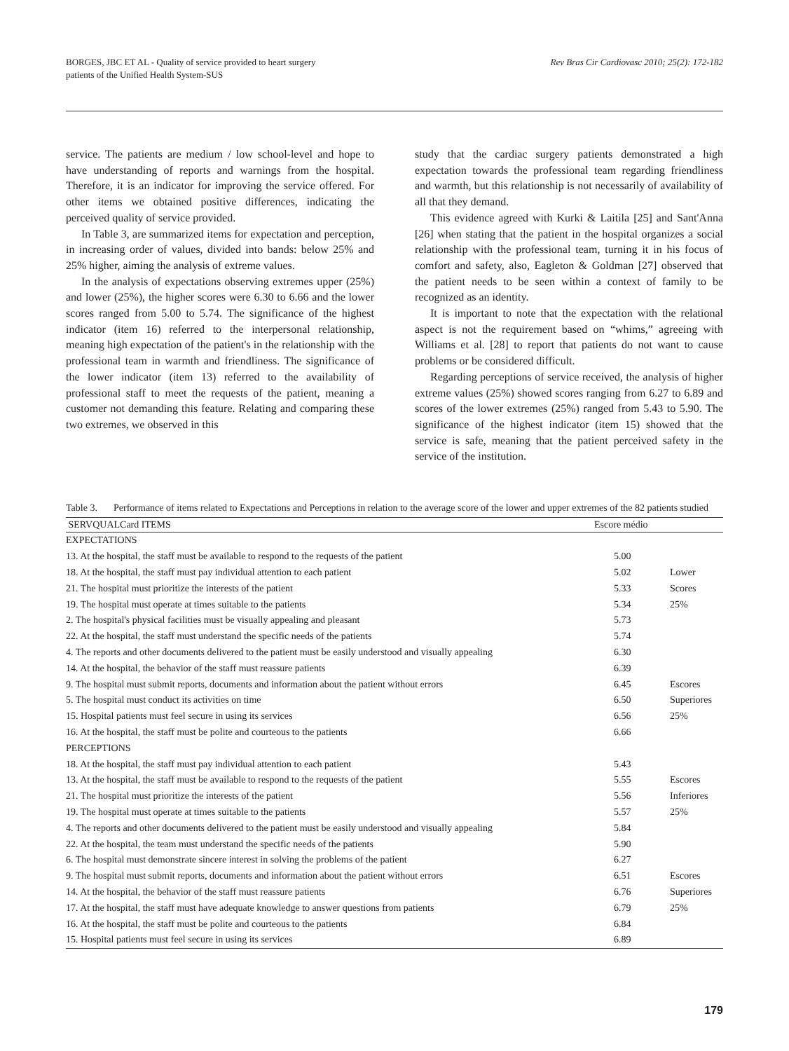BORGES, JBC ET AL - Quality of service provided to heart surgery
patients of the Unified Health System-SUS
Rev Bras Cir Cardiovasc 2010; 25(2): 172-182
service. The patients are medium / low school-level and hope to have understanding of reports and warnings from the hospital. Therefore, it is an indicator for improving the service offered. For other items we obtained positive differences, indicating the perceived quality of service provided.
In Table 3, are summarized items for expectation and perception, in increasing order of values, divided into bands: below 25% and 25% higher, aiming the analysis of extreme values.
In the analysis of expectations observing extremes upper (25%) and lower (25%), the higher scores were 6.30 to 6.66 and the lower scores ranged from 5.00 to 5.74. The significance of the highest indicator (item 16) referred to the interpersonal relationship, meaning high expectation of the patient's in the relationship with the professional team in warmth and friendliness. The significance of the lower indicator (item 13) referred to the availability of professional staff to meet the requests of the patient, meaning a customer not demanding this feature. Relating and comparing these two extremes, we observed in this
study that the cardiac surgery patients demonstrated a high expectation towards the professional team regarding friendliness and warmth, but this relationship is not necessarily of availability of all that they demand.
This evidence agreed with Kurki & Laitila [25] and Sant'Anna [26] when stating that the patient in the hospital organizes a social relationship with the professional team, turning it in his focus of comfort and safety, also, Eagleton & Goldman [27] observed that the patient needs to be seen within a context of family to be recognized as an identity.
It is important to note that the expectation with the relational aspect is not the requirement based on “whims,” agreeing with Williams et al. [28] to report that patients do not want to cause problems or be considered difficult.
Regarding perceptions of service received, the analysis of higher extreme values (25%) showed scores ranging from 6.27 to 6.89 and scores of the lower extremes (25%) ranged from 5.43 to 5.90. The significance of the highest indicator (item 15) showed that the service is safe, meaning that the patient perceived safety in the service of the institution.
Table 3. Performance of items related to Expectations and Perceptions in relation to the average score of the lower and upper extremes of the 82 patients studied
| SERVQUALCard ITEMS | Escore médio | |
| --- | --- | --- |
| EXPECTATIONS | | |
| 13. At the hospital, the staff must be available to respond to the requests of the patient | 5.00 | |
| 18. At the hospital, the staff must pay individual attention to each patient | 5.02 | Lower |
| 21. The hospital must prioritize the interests of the patient | 5.33 | Scores |
| 19. The hospital must operate at times suitable to the patients | 5.34 | 25% |
| 2. The hospital's physical facilities must be visually appealing and pleasant | 5.73 | |
| 22. At the hospital, the staff must understand the specific needs of the patients | 5.74 | |
| 4. The reports and other documents delivered to the patient must be easily understood and visually appealing | 6.30 | |
| 14. At the hospital, the behavior of the staff must reassure patients | 6.39 | |
| 9. The hospital must submit reports, documents and information about the patient without errors | 6.45 | Escores |
| 5. The hospital must conduct its activities on time | 6.50 | Superiores |
| 15. Hospital patients must feel secure in using its services | 6.56 | 25% |
| 16. At the hospital, the staff must be polite and courteous to the patients | 6.66 | |
| PERCEPTIONS | | |
| 18. At the hospital, the staff must pay individual attention to each patient | 5.43 | |
| 13. At the hospital, the staff must be available to respond to the requests of the patient | 5.55 | Escores |
| 21. The hospital must prioritize the interests of the patient | 5.56 | Inferiores |
| 19. The hospital must operate at times suitable to the patients | 5.57 | 25% |
| 4. The reports and other documents delivered to the patient must be easily understood and visually appealing | 5.84 | |
| 22. At the hospital, the team must understand the specific needs of the patients | 5.90 | |
| 6. The hospital must demonstrate sincere interest in solving the problems of the patient | 6.27 | |
| 9. The hospital must submit reports, documents and information about the patient without errors | 6.51 | Escores |
| 14. At the hospital, the behavior of the staff must reassure patients | 6.76 | Superiores |
| 17. At the hospital, the staff must have adequate knowledge to answer questions from patients | 6.79 | 25% |
| 16. At the hospital, the staff must be polite and courteous to the patients | 6.84 | |
| 15. Hospital patients must feel secure in using its services | 6.89 | |
179